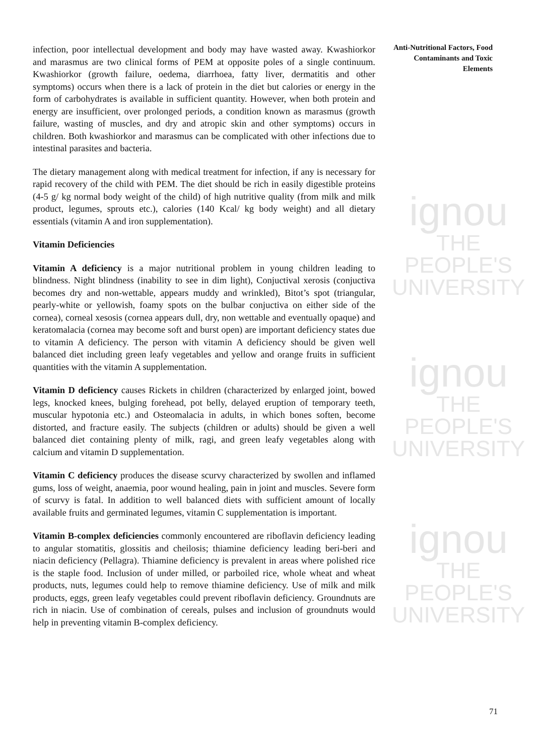ignou
THE PEOPLE'S
UNIVERSITY
ignou
THE PEOPLE'S
UNIVERSITY
ignou
THE PEOPLE'S
UNIVERSITY
Anti-Nutritional Factors, Food Contaminants and Toxic Elements
infection, poor intellectual development and body may have wasted away. Kwashiorkor and marasmus are two clinical forms of PEM at opposite poles of a single continuum. Kwashiorkor (growth failure, oedema, diarrhoea, fatty liver, dermatitis and other symptoms) occurs when there is a lack of protein in the diet but calories or energy in the form of carbohydrates is available in sufficient quantity. However, when both protein and energy are insufficient, over prolonged periods, a condition known as marasmus (growth failure, wasting of muscles, and dry and atropic skin and other symptoms) occurs in children. Both kwashiorkor and marasmus can be complicated with other infections due to intestinal parasites and bacteria.
The dietary management along with medical treatment for infection, if any is necessary for rapid recovery of the child with PEM. The diet should be rich in easily digestible proteins (4-5 g/ kg normal body weight of the child) of high nutritive quality (from milk and milk product, legumes, sprouts etc.), calories (140 Kcal/ kg body weight) and all dietary essentials (vitamin A and iron supplementation).
Vitamin Deficiencies
Vitamin A deficiency is a major nutritional problem in young children leading to blindness. Night blindness (inability to see in dim light), Conjuctival xerosis (conjuctiva becomes dry and non-wettable, appears muddy and wrinkled), Bitot’s spot (triangular, pearly-white or yellowish, foamy spots on the bulbar conjuctiva on either side of the cornea), corneal xesosis (cornea appears dull, dry, non wettable and eventually opaque) and keratomalacia (cornea may become soft and burst open) are important deficiency states due to vitamin A deficiency. The person with vitamin A deficiency should be given well balanced diet including green leafy vegetables and yellow and orange fruits in sufficient quantities with the vitamin A supplementation.
Vitamin D deficiency causes Rickets in children (characterized by enlarged joint, bowed legs, knocked knees, bulging forehead, pot belly, delayed eruption of temporary teeth, muscular hypotonia etc.) and Osteomalacia in adults, in which bones soften, become distorted, and fracture easily. The subjects (children or adults) should be given a well balanced diet containing plenty of milk, ragi, and green leafy vegetables along with calcium and vitamin D supplementation.
Vitamin C deficiency produces the disease scurvy characterized by swollen and inflamed gums, loss of weight, anaemia, poor wound healing, pain in joint and muscles. Severe form of scurvy is fatal. In addition to well balanced diets with sufficient amount of locally available fruits and germinated legumes, vitamin C supplementation is important.
Vitamin B-complex deficiencies commonly encountered are riboflavin deficiency leading to angular stomatitis, glossitis and cheilosis; thiamine deficiency leading beri-beri and niacin deficiency (Pellagra). Thiamine deficiency is prevalent in areas where polished rice is the staple food. Inclusion of under milled, or parboiled rice, whole wheat and wheat products, nuts, legumes could help to remove thiamine deficiency. Use of milk and milk products, eggs, green leafy vegetables could prevent riboflavin deficiency. Groundnuts are rich in niacin. Use of combination of cereals, pulses and inclusion of groundnuts would help in preventing vitamin B-complex deficiency.
71